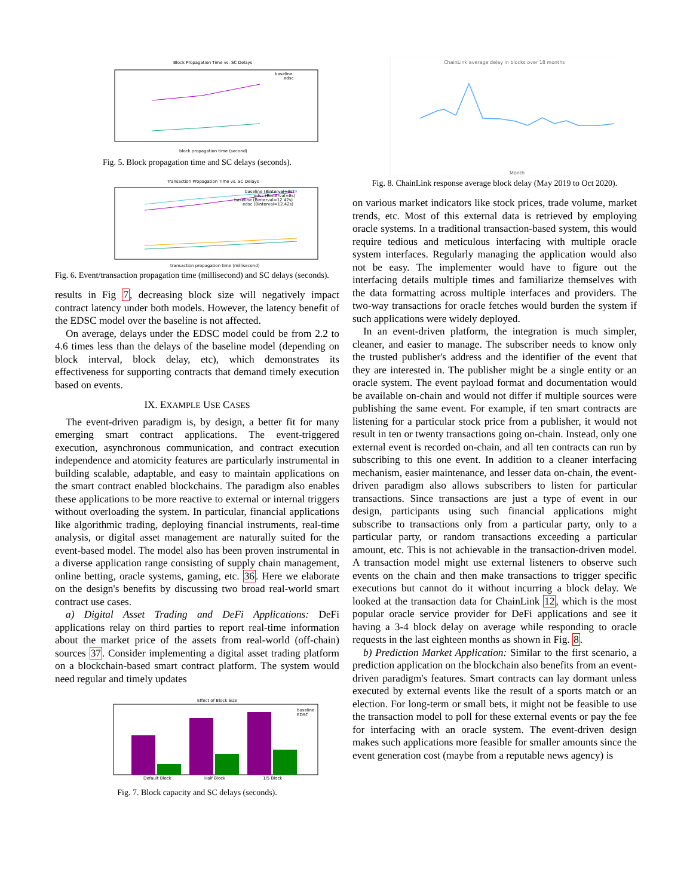Block Propagation Time vs. SC Delays
baseline
edsc
block propagation time (second)
Fig. 5. Block propagation time and SC delays (seconds).
Transaction Propagation Time vs. SC Delays
baseline (Binterval=8s)
edsc (Binterval=8s)
baseline (Binterval=12.42s)
edsc (Binterval=12.42s)
transaction propagation time (millisecond)
Fig. 6. Event/transaction propagation time (millisecond) and SC delays (seconds).
results in Fig 7, decreasing block size will negatively impact contract latency under both models. However, the latency benefit of the EDSC model over the baseline is not affected.
On average, delays under the EDSC model could be from 2.2 to 4.6 times less than the delays of the baseline model (depending on block interval, block delay, etc), which demonstrates its effectiveness for supporting contracts that demand timely execution based on events.
IX. EXAMPLE USE CASES
The event-driven paradigm is, by design, a better fit for many emerging smart contract applications. The event-triggered execution, asynchronous communication, and contract execution independence and atomicity features are particularly instrumental in building scalable, adaptable, and easy to maintain applications on the smart contract enabled blockchains. The paradigm also enables these applications to be more reactive to external or internal triggers without overloading the system. In particular, financial applications like algorithmic trading, deploying financial instruments, real-time analysis, or digital asset management are naturally suited for the event-based model. The model also has been proven instrumental in a diverse application range consisting of supply chain management, online betting, oracle systems, gaming, etc. 36. Here we elaborate on the design's benefits by discussing two broad real-world smart contract use cases.
a) Digital Asset Trading and DeFi Applications: DeFi applications relay on third parties to report real-time information about the market price of the assets from real-world (off-chain) sources 37. Consider implementing a digital asset trading platform on a blockchain-based smart contract platform. The system would need regular and timely updates
Effect of Block Size
baseline
EDSC
Default Block
Half Block
1/5 Block
Fig. 7. Block capacity and SC delays (seconds).
ChainLink average delay in blocks over 18 months
Month
Fig. 8. ChainLink response average block delay (May 2019 to Oct 2020).
on various market indicators like stock prices, trade volume, market trends, etc. Most of this external data is retrieved by employing oracle systems. In a traditional transaction-based system, this would require tedious and meticulous interfacing with multiple oracle system interfaces. Regularly managing the application would also not be easy. The implementer would have to figure out the interfacing details multiple times and familiarize themselves with the data formatting across multiple interfaces and providers. The two-way transactions for oracle fetches would burden the system if such applications were widely deployed.
In an event-driven platform, the integration is much simpler, cleaner, and easier to manage. The subscriber needs to know only the trusted publisher's address and the identifier of the event that they are interested in. The publisher might be a single entity or an oracle system. The event payload format and documentation would be available on-chain and would not differ if multiple sources were publishing the same event. For example, if ten smart contracts are listening for a particular stock price from a publisher, it would not result in ten or twenty transactions going on-chain. Instead, only one external event is recorded on-chain, and all ten contracts can run by subscribing to this one event. In addition to a cleaner interfacing mechanism, easier maintenance, and lesser data on-chain, the event-driven paradigm also allows subscribers to listen for particular transactions. Since transactions are just a type of event in our design, participants using such financial applications might subscribe to transactions only from a particular party, only to a particular party, or random transactions exceeding a particular amount, etc. This is not achievable in the transaction-driven model. A transaction model might use external listeners to observe such events on the chain and then make transactions to trigger specific executions but cannot do it without incurring a block delay. We looked at the transaction data for ChainLink 12, which is the most popular oracle service provider for DeFi applications and see it having a 3-4 block delay on average while responding to oracle requests in the last eighteen months as shown in Fig. 8.
b) Prediction Market Application: Similar to the first scenario, a prediction application on the blockchain also benefits from an event-driven paradigm's features. Smart contracts can lay dormant unless executed by external events like the result of a sports match or an election. For long-term or small bets, it might not be feasible to use the transaction model to poll for these external events or pay the fee for interfacing with an oracle system. The event-driven design makes such applications more feasible for smaller amounts since the event generation cost (maybe from a reputable news agency) is